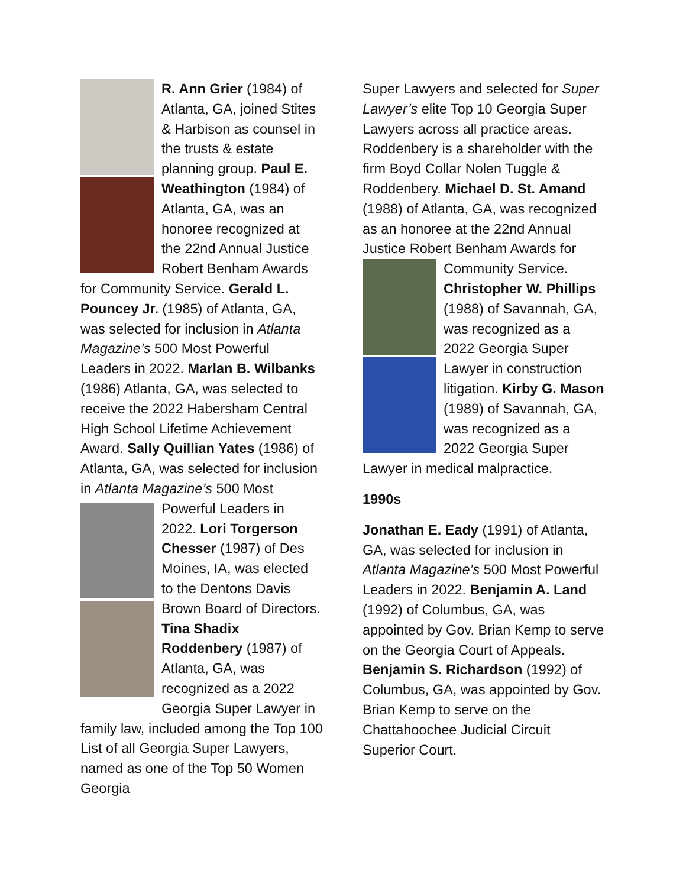R. Ann Grier (1984) of Atlanta, GA, joined Stites & Harbison as counsel in the trusts & estate planning group. Paul E. Weathington (1984) of Atlanta, GA, was an honoree recognized at the 22nd Annual Justice Robert Benham Awards for Community Service. Gerald L. Pouncey Jr. (1985) of Atlanta, GA, was selected for inclusion in Atlanta Magazine’s 500 Most Powerful Leaders in 2022. Marlan B. Wilbanks (1986) Atlanta, GA, was selected to receive the 2022 Habersham Central High School Lifetime Achievement Award. Sally Quillian Yates (1986) of Atlanta, GA, was selected for inclusion in Atlanta Magazine’s 500 Most Powerful Leaders in 2022. Lori Torgerson Chesser (1987) of Des Moines, IA, was elected to the Dentons Davis Brown Board of Directors. Tina Shadix Roddenbery (1987) of Atlanta, GA, was recognized as a 2022 Georgia Super Lawyer in family law, included among the Top 100 List of all Georgia Super Lawyers, named as one of the Top 50 Women Georgia
Super Lawyers and selected for Super Lawyer’s elite Top 10 Georgia Super Lawyers across all practice areas. Roddenbery is a shareholder with the firm Boyd Collar Nolen Tuggle & Roddenbery. Michael D. St. Amand (1988) of Atlanta, GA, was recognized as an honoree at the 22nd Annual Justice Robert Benham Awards for Community Service. Christopher W. Phillips (1988) of Savannah, GA, was recognized as a 2022 Georgia Super Lawyer in construction litigation. Kirby G. Mason (1989) of Savannah, GA, was recognized as a 2022 Georgia Super Lawyer in medical malpractice.
1990s
Jonathan E. Eady (1991) of Atlanta, GA, was selected for inclusion in Atlanta Magazine’s 500 Most Powerful Leaders in 2022. Benjamin A. Land (1992) of Columbus, GA, was appointed by Gov. Brian Kemp to serve on the Georgia Court of Appeals. Benjamin S. Richardson (1992) of Columbus, GA, was appointed by Gov. Brian Kemp to serve on the Chattahoochee Judicial Circuit Superior Court.